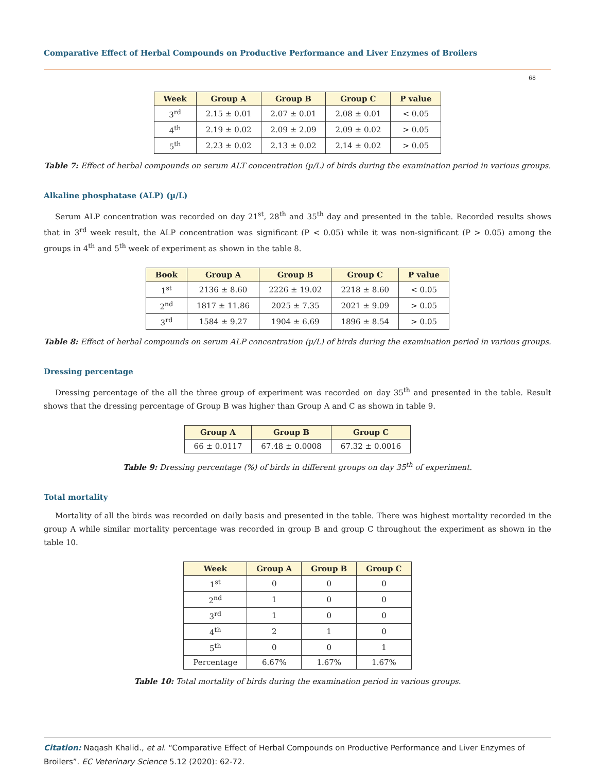Comparative Effect of Herbal Compounds on Productive Performance and Liver Enzymes of Broilers
68
| Week | Group A | Group B | Group C | P value |
| --- | --- | --- | --- | --- |
| 3<sup>rd</sup> | 2.15 ± 0.01 | 2.07 ± 0.01 | 2.08 ± 0.01 | < 0.05 |
| 4<sup>th</sup> | 2.19 ± 0.02 | 2.09 ± 2.09 | 2.09 ± 0.02 | > 0.05 |
| 5<sup>th</sup> | 2.23 ± 0.02 | 2.13 ± 0.02 | 2.14 ± 0.02 | > 0.05 |
Table 7: Effect of herbal compounds on serum ALT concentration (µ/L) of birds during the examination period in various groups.
Alkaline phosphatase (ALP) (µ/L)
Serum ALP concentration was recorded on day 21<sup>st</sup>, 28<sup>th</sup> and 35<sup>th</sup> day and presented in the table. Recorded results shows that in 3<sup>rd</sup> week result, the ALP concentration was significant (P < 0.05) while it was non-significant (P > 0.05) among the groups in 4<sup>th</sup> and 5<sup>th</sup> week of experiment as shown in the table 8.
| Book | Group A | Group B | Group C | P value |
| --- | --- | --- | --- | --- |
| 1<sup>st</sup> | 2136 ± 8.60 | 2226 ± 19.02 | 2218 ± 8.60 | < 0.05 |
| 2<sup>nd</sup> | 1817 ± 11.86 | 2025 ± 7.35 | 2021 ± 9.09 | > 0.05 |
| 3<sup>rd</sup> | 1584 ± 9.27 | 1904 ± 6.69 | 1896 ± 8.54 | > 0.05 |
Table 8: Effect of herbal compounds on serum ALP concentration (µ/L) of birds during the examination period in various groups.
Dressing percentage
Dressing percentage of the all the three group of experiment was recorded on day 35<sup>th</sup> and presented in the table. Result shows that the dressing percentage of Group B was higher than Group A and C as shown in table 9.
| Group A | Group B | Group C |
| --- | --- | --- |
| 66 ± 0.0117 | 67.48 ± 0.0008 | 67.32 ± 0.0016 |
Table 9: Dressing percentage (%) of birds in different groups on day 35<sup>th</sup> of experiment.
Total mortality
Mortality of all the birds was recorded on daily basis and presented in the table. There was highest mortality recorded in the group A while similar mortality percentage was recorded in group B and group C throughout the experiment as shown in the table 10.
| Week | Group A | Group B | Group C |
| --- | --- | --- | --- |
| 1<sup>st</sup> | 0 | 0 | 0 |
| 2<sup>nd</sup> | 1 | 0 | 0 |
| 3<sup>rd</sup> | 1 | 0 | 0 |
| 4<sup>th</sup> | 2 | 1 | 0 |
| 5<sup>th</sup> | 0 | 0 | 1 |
| Percentage | 6.67% | 1.67% | 1.67% |
Table 10: Total mortality of birds during the examination period in various groups.
Citation: Naqash Khalid., et al. “Comparative Effect of Herbal Compounds on Productive Performance and Liver Enzymes of Broilers”. EC Veterinary Science 5.12 (2020): 62-72.